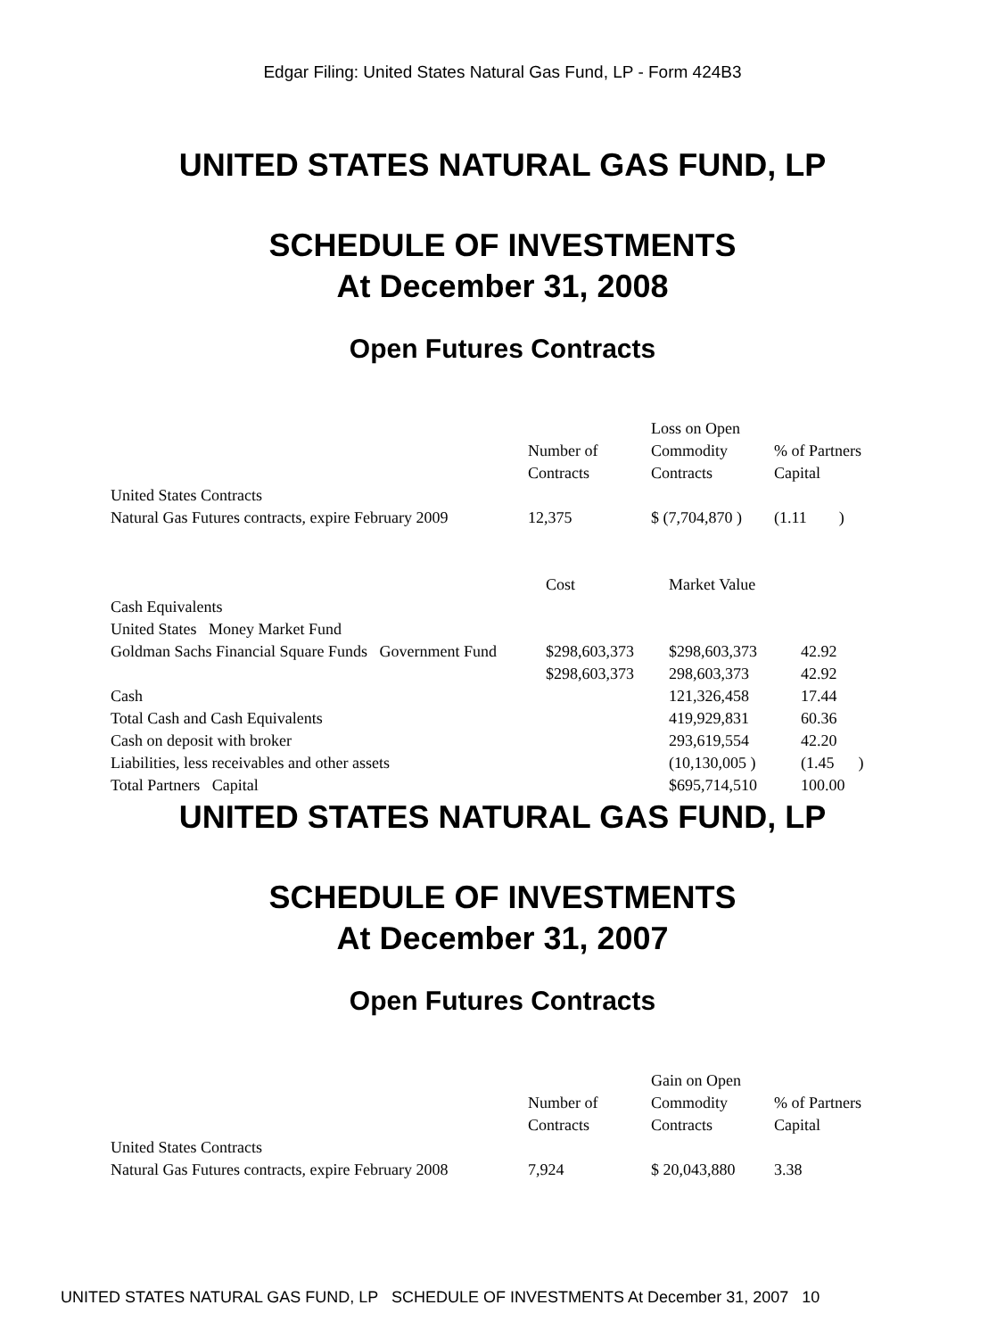Edgar Filing: United States Natural Gas Fund, LP - Form 424B3
UNITED STATES NATURAL GAS FUND, LP
SCHEDULE OF INVESTMENTS
At December 31, 2008
Open Futures Contracts
| | Number of Contracts | Loss on Open Commodity Contracts | % of Partners Capital |
| United States Contracts | | | |
| Natural Gas Futures contracts, expire February 2009 | 12,375 | $ (7,704,870 ) | (1.11 ) |
| | Cost | Market Value | |
| Cash Equivalents | | | |
| United States Money Market Fund | | | |
| Goldman Sachs Financial Square Funds Government Fund | $298,603,373 | $298,603,373 | 42.92 |
| | $298,603,373 | 298,603,373 | 42.92 |
| Cash | | 121,326,458 | 17.44 |
| Total Cash and Cash Equivalents | | 419,929,831 | 60.36 |
| Cash on deposit with broker | | 293,619,554 | 42.20 |
| Liabilities, less receivables and other assets | | (10,130,005 ) | (1.45 ) |
| Total Partners Capital | | $695,714,510 | 100.00 |
UNITED STATES NATURAL GAS FUND, LP
SCHEDULE OF INVESTMENTS
At December 31, 2007
Open Futures Contracts
| | Number of Contracts | Gain on Open Commodity Contracts | % of Partners Capital |
| United States Contracts | | | |
| Natural Gas Futures contracts, expire February 2008 | 7,924 | $ 20,043,880 | 3.38 |
UNITED STATES NATURAL GAS FUND, LP SCHEDULE OF INVESTMENTS At December 31, 2007 10